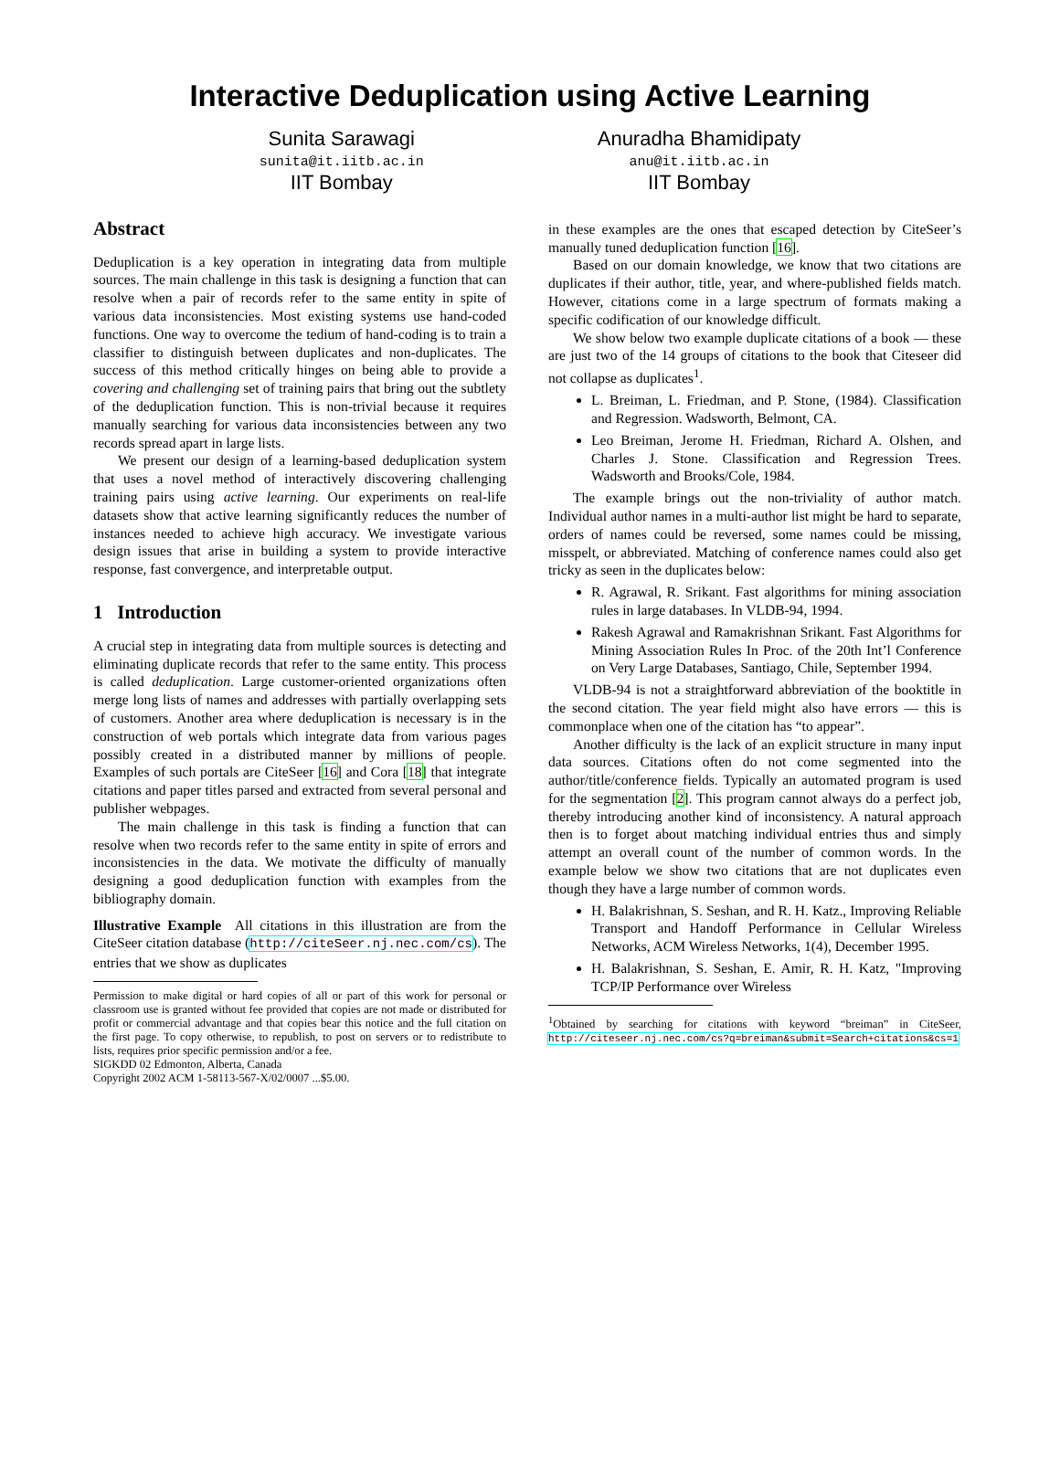Interactive Deduplication using Active Learning
Sunita Sarawagi
sunita@it.iitb.ac.in
IIT Bombay
Anuradha Bhamidipaty
anu@it.iitb.ac.in
IIT Bombay
Abstract
Deduplication is a key operation in integrating data from multiple sources. The main challenge in this task is designing a function that can resolve when a pair of records refer to the same entity in spite of various data inconsistencies. Most existing systems use hand-coded functions. One way to overcome the tedium of hand-coding is to train a classifier to distinguish between duplicates and non-duplicates. The success of this method critically hinges on being able to provide a covering and challenging set of training pairs that bring out the subtlety of the deduplication function. This is non-trivial because it requires manually searching for various data inconsistencies between any two records spread apart in large lists.
We present our design of a learning-based deduplication system that uses a novel method of interactively discovering challenging training pairs using active learning. Our experiments on real-life datasets show that active learning significantly reduces the number of instances needed to achieve high accuracy. We investigate various design issues that arise in building a system to provide interactive response, fast convergence, and interpretable output.
1 Introduction
A crucial step in integrating data from multiple sources is detecting and eliminating duplicate records that refer to the same entity. This process is called deduplication. Large customer-oriented organizations often merge long lists of names and addresses with partially overlapping sets of customers. Another area where deduplication is necessary is in the construction of web portals which integrate data from various pages possibly created in a distributed manner by millions of people. Examples of such portals are CiteSeer [16] and Cora [18] that integrate citations and paper titles parsed and extracted from several personal and publisher webpages.
The main challenge in this task is finding a function that can resolve when two records refer to the same entity in spite of errors and inconsistencies in the data. We motivate the difficulty of manually designing a good deduplication function with examples from the bibliography domain.
Illustrative Example All citations in this illustration are from the CiteSeer citation database (http://citeSeer.nj.nec.com/cs). The entries that we show as duplicates
Permission to make digital or hard copies of all or part of this work for personal or classroom use is granted without fee provided that copies are not made or distributed for profit or commercial advantage and that copies bear this notice and the full citation on the first page. To copy otherwise, to republish, to post on servers or to redistribute to lists, requires prior specific permission and/or a fee.
SIGKDD 02 Edmonton, Alberta, Canada
Copyright 2002 ACM 1-58113-567-X/02/0007 ...$5.00.
in these examples are the ones that escaped detection by CiteSeer’s manually tuned deduplication function [16].
Based on our domain knowledge, we know that two citations are duplicates if their author, title, year, and where-published fields match. However, citations come in a large spectrum of formats making a specific codification of our knowledge difficult.
We show below two example duplicate citations of a book — these are just two of the 14 groups of citations to the book that Citeseer did not collapse as duplicates<sup>1</sup>.
L. Breiman, L. Friedman, and P. Stone, (1984). Classification and Regression. Wadsworth, Belmont, CA.
Leo Breiman, Jerome H. Friedman, Richard A. Olshen, and Charles J. Stone. Classification and Regression Trees. Wadsworth and Brooks/Cole, 1984.
The example brings out the non-triviality of author match. Individual author names in a multi-author list might be hard to separate, orders of names could be reversed, some names could be missing, misspelt, or abbreviated. Matching of conference names could also get tricky as seen in the duplicates below:
R. Agrawal, R. Srikant. Fast algorithms for mining association rules in large databases. In VLDB-94, 1994.
Rakesh Agrawal and Ramakrishnan Srikant. Fast Algorithms for Mining Association Rules In Proc. of the 20th Int’l Conference on Very Large Databases, Santiago, Chile, September 1994.
VLDB-94 is not a straightforward abbreviation of the booktitle in the second citation. The year field might also have errors — this is commonplace when one of the citation has “to appear”.
Another difficulty is the lack of an explicit structure in many input data sources. Citations often do not come segmented into the author/title/conference fields. Typically an automated program is used for the segmentation [2]. This program cannot always do a perfect job, thereby introducing another kind of inconsistency. A natural approach then is to forget about matching individual entries thus and simply attempt an overall count of the number of common words. In the example below we show two citations that are not duplicates even though they have a large number of common words.
H. Balakrishnan, S. Seshan, and R. H. Katz., Improving Reliable Transport and Handoff Performance in Cellular Wireless Networks, ACM Wireless Networks, 1(4), December 1995.
H. Balakrishnan, S. Seshan, E. Amir, R. H. Katz, "Improving TCP/IP Performance over Wireless
<sup>1</sup> Obtained by searching for citations with keyword “breiman” in CiteSeer, http://citeseer.nj.nec.com/cs?q=breiman&submit=Search+citations&cs=1